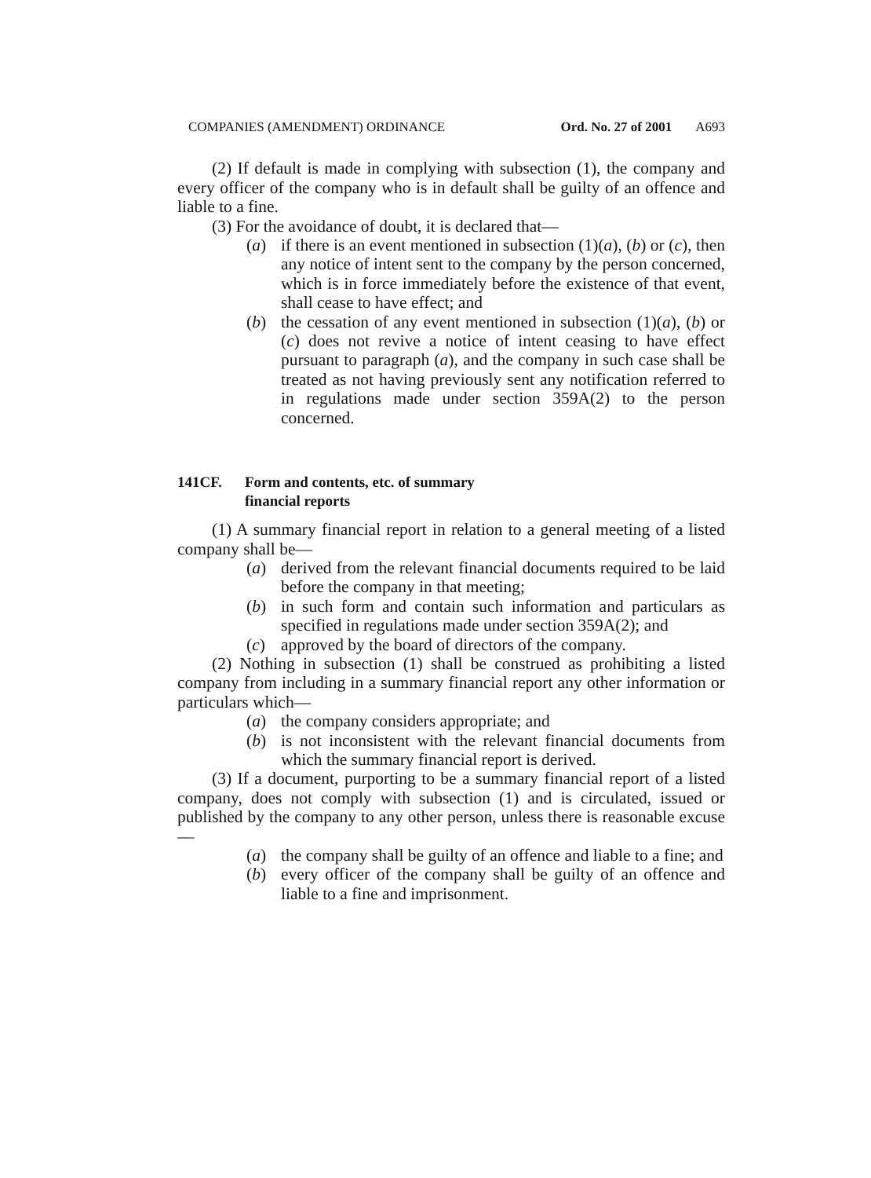COMPANIES (AMENDMENT) ORDINANCE Ord. No. 27 of 2001 A693
(2) If default is made in complying with subsection (1), the company and every officer of the company who is in default shall be guilty of an offence and liable to a fine.
(3) For the avoidance of doubt, it is declared that—
(a) if there is an event mentioned in subsection (1)(a), (b) or (c), then any notice of intent sent to the company by the person concerned, which is in force immediately before the existence of that event, shall cease to have effect; and
(b) the cessation of any event mentioned in subsection (1)(a), (b) or (c) does not revive a notice of intent ceasing to have effect pursuant to paragraph (a), and the company in such case shall be treated as not having previously sent any notification referred to in regulations made under section 359A(2) to the person concerned.
141CF. Form and contents, etc. of summary
financial reports
(1) A summary financial report in relation to a general meeting of a listed company shall be—
(a) derived from the relevant financial documents required to be laid before the company in that meeting;
(b) in such form and contain such information and particulars as specified in regulations made under section 359A(2); and
(c) approved by the board of directors of the company.
(2) Nothing in subsection (1) shall be construed as prohibiting a listed company from including in a summary financial report any other information or particulars which—
(a) the company considers appropriate; and
(b) is not inconsistent with the relevant financial documents from which the summary financial report is derived.
(3) If a document, purporting to be a summary financial report of a listed company, does not comply with subsection (1) and is circulated, issued or published by the company to any other person, unless there is reasonable excuse—
(a) the company shall be guilty of an offence and liable to a fine; and
(b) every officer of the company shall be guilty of an offence and liable to a fine and imprisonment.